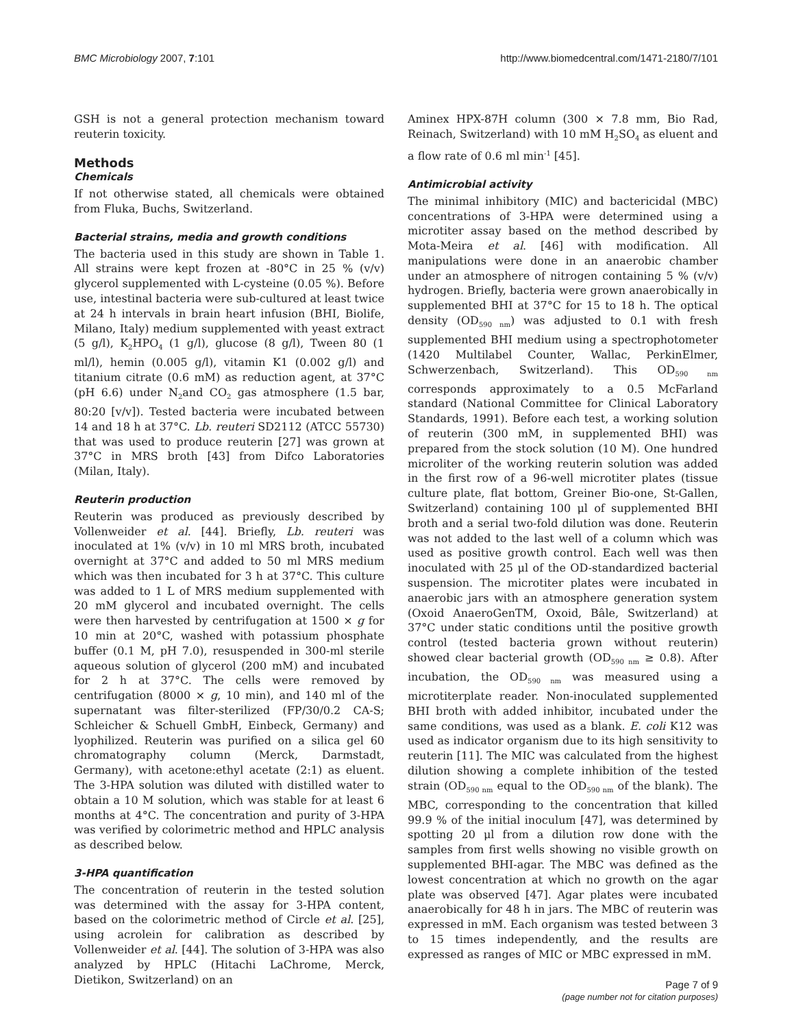BMC Microbiology 2007, 7:101 http://www.biomedcentral.com/1471-2180/7/101
GSH is not a general protection mechanism toward reuterin toxicity.
Methods
Chemicals
If not otherwise stated, all chemicals were obtained from Fluka, Buchs, Switzerland.
Bacterial strains, media and growth conditions
The bacteria used in this study are shown in Table 1. All strains were kept frozen at -80°C in 25 % (v/v) glycerol supplemented with L-cysteine (0.05 %). Before use, intestinal bacteria were sub-cultured at least twice at 24 h intervals in brain heart infusion (BHI, Biolife, Milano, Italy) medium supplemented with yeast extract (5 g/l), K<sub>2</sub>HPO<sub>4</sub> (1 g/l), glucose (8 g/l), Tween 80 (1 ml/l), hemin (0.005 g/l), vitamin K1 (0.002 g/l) and titanium citrate (0.6 mM) as reduction agent, at 37°C (pH 6.6) under N<sub>2</sub>and CO<sub>2</sub> gas atmosphere (1.5 bar, 80:20 [v/v]). Tested bacteria were incubated between 14 and 18 h at 37°C. Lb. reuteri SD2112 (ATCC 55730) that was used to produce reuterin [27] was grown at 37°C in MRS broth [43] from Difco Laboratories (Milan, Italy).
Reuterin production
Reuterin was produced as previously described by Vollenweider et al. [44]. Briefly, Lb. reuteri was inoculated at 1% (v/v) in 10 ml MRS broth, incubated overnight at 37°C and added to 50 ml MRS medium which was then incubated for 3 h at 37°C. This culture was added to 1 L of MRS medium supplemented with 20 mM glycerol and incubated overnight. The cells were then harvested by centrifugation at 1500 × g for 10 min at 20°C, washed with potassium phosphate buffer (0.1 M, pH 7.0), resuspended in 300-ml sterile aqueous solution of glycerol (200 mM) and incubated for 2 h at 37°C. The cells were removed by centrifugation (8000 × g, 10 min), and 140 ml of the supernatant was filter-sterilized (FP/30/0.2 CA-S; Schleicher & Schuell GmbH, Einbeck, Germany) and lyophilized. Reuterin was purified on a silica gel 60 chromatography column (Merck, Darmstadt, Germany), with acetone:ethyl acetate (2:1) as eluent. The 3-HPA solution was diluted with distilled water to obtain a 10 M solution, which was stable for at least 6 months at 4°C. The concentration and purity of 3-HPA was verified by colorimetric method and HPLC analysis as described below.
3-HPA quantification
The concentration of reuterin in the tested solution was determined with the assay for 3-HPA content, based on the colorimetric method of Circle et al. [25], using acrolein for calibration as described by Vollenweider et al. [44]. The solution of 3-HPA was also analyzed by HPLC (Hitachi LaChrome, Merck, Dietikon, Switzerland) on an
Aminex HPX-87H column (300 × 7.8 mm, Bio Rad, Reinach, Switzerland) with 10 mM H<sub>2</sub>SO<sub>4</sub> as eluent and a flow rate of 0.6 ml min<sup>-1</sup> [45].
Antimicrobial activity
The minimal inhibitory (MIC) and bactericidal (MBC) concentrations of 3-HPA were determined using a microtiter assay based on the method described by Mota-Meira et al. [46] with modification. All manipulations were done in an anaerobic chamber under an atmosphere of nitrogen containing 5 % (v/v) hydrogen. Briefly, bacteria were grown anaerobically in supplemented BHI at 37°C for 15 to 18 h. The optical density (OD<sub>590 nm</sub>) was adjusted to 0.1 with fresh supplemented BHI medium using a spectrophotometer (1420 Multilabel Counter, Wallac, PerkinElmer, Schwerzenbach, Switzerland). This OD<sub>590 nm</sub> corresponds approximately to a 0.5 McFarland standard (National Committee for Clinical Laboratory Standards, 1991). Before each test, a working solution of reuterin (300 mM, in supplemented BHI) was prepared from the stock solution (10 M). One hundred microliter of the working reuterin solution was added in the first row of a 96-well microtiter plates (tissue culture plate, flat bottom, Greiner Bio-one, St-Gallen, Switzerland) containing 100 μl of supplemented BHI broth and a serial two-fold dilution was done. Reuterin was not added to the last well of a column which was used as positive growth control. Each well was then inoculated with 25 μl of the OD-standardized bacterial suspension. The microtiter plates were incubated in anaerobic jars with an atmosphere generation system (Oxoid AnaeroGenTM, Oxoid, Bâle, Switzerland) at 37°C under static conditions until the positive growth control (tested bacteria grown without reuterin) showed clear bacterial growth (OD<sub>590 nm</sub> ≥ 0.8). After incubation, the OD<sub>590 nm</sub> was measured using a microtiterplate reader. Non-inoculated supplemented BHI broth with added inhibitor, incubated under the same conditions, was used as a blank. E. coli K12 was used as indicator organism due to its high sensitivity to reuterin [11]. The MIC was calculated from the highest dilution showing a complete inhibition of the tested strain (OD<sub>590 nm</sub> equal to the OD<sub>590 nm</sub> of the blank). The MBC, corresponding to the concentration that killed 99.9 % of the initial inoculum [47], was determined by spotting 20 μl from a dilution row done with the samples from first wells showing no visible growth on supplemented BHI-agar. The MBC was defined as the lowest concentration at which no growth on the agar plate was observed [47]. Agar plates were incubated anaerobically for 48 h in jars. The MBC of reuterin was expressed in mM. Each organism was tested between 3 to 15 times independently, and the results are expressed as ranges of MIC or MBC expressed in mM.
Page 7 of 9
(page number not for citation purposes)